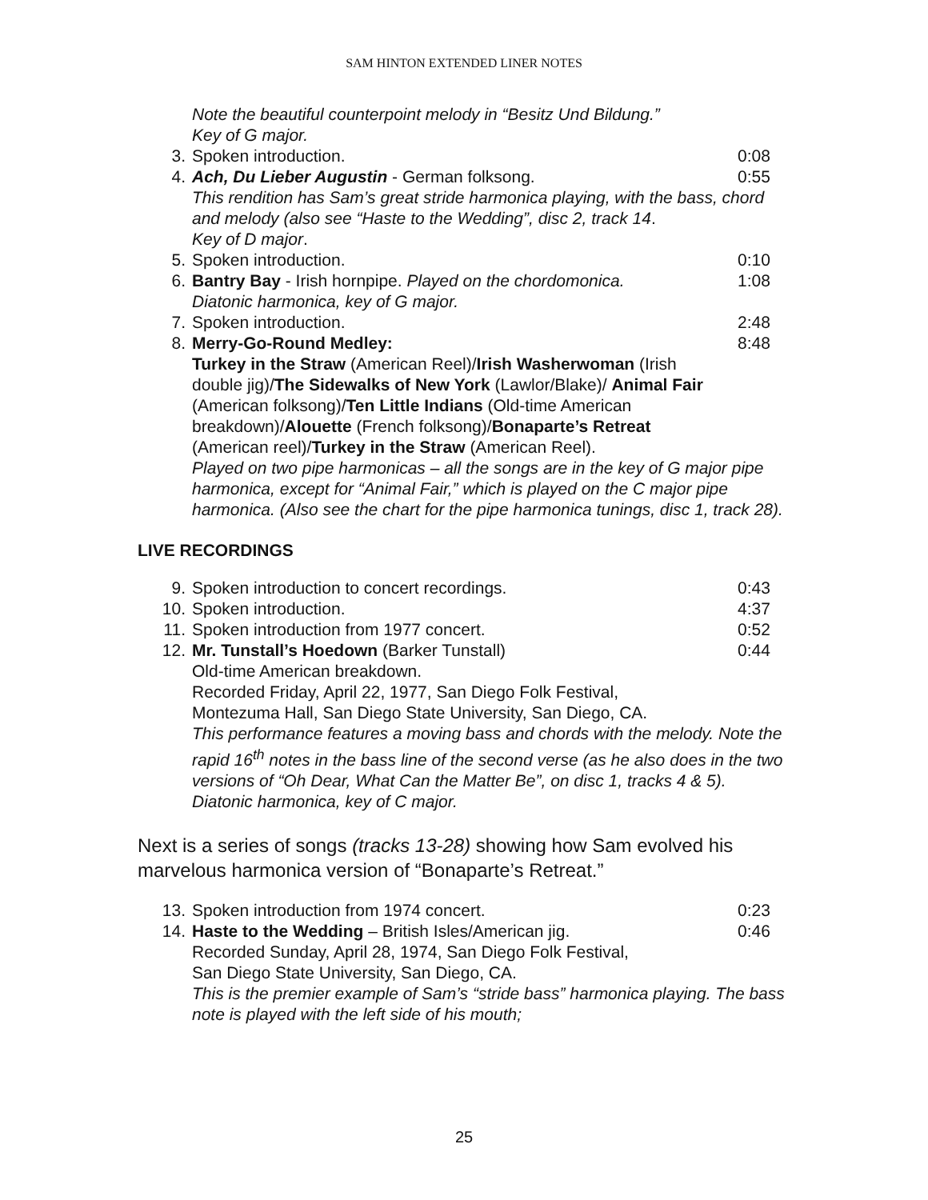SAM HINTON EXTENDED LINER NOTES
Note the beautiful counterpoint melody in “Besitz Und Bildung.”
Key of G major.
3. Spoken introduction. 0:08
4. Ach, Du Lieber Augustin - German folksong. 0:55
This rendition has Sam’s great stride harmonica playing, with the bass, chord and melody (also see “Haste to the Wedding”, disc 2, track 14.
Key of D major.
5. Spoken introduction. 0:10
6. Bantry Bay - Irish hornpipe. Played on the chordomonica.
Diatonic harmonica, key of G major. 1:08
7. Spoken introduction. 2:48
8. Merry-Go-Round Medley: 8:48
Turkey in the Straw (American Reel)/Irish Washerwoman (Irish double jig)/The Sidewalks of New York (Lawlor/Blake)/ Animal Fair (American folksong)/Ten Little Indians (Old-time American breakdown)/Alouette (French folksong)/Bonaparte’s Retreat (American reel)/Turkey in the Straw (American Reel).
Played on two pipe harmonicas – all the songs are in the key of G major pipe harmonica, except for “Animal Fair,” which is played on the C major pipe harmonica. (Also see the chart for the pipe harmonica tunings, disc 1, track 28).
LIVE RECORDINGS
9. Spoken introduction to concert recordings. 0:43
10. Spoken introduction. 4:37
11. Spoken introduction from 1977 concert. 0:52
12. Mr. Tunstall’s Hoedown (Barker Tunstall) 0:44
Old-time American breakdown.
Recorded Friday, April 22, 1977, San Diego Folk Festival,
Montezuma Hall, San Diego State University, San Diego, CA.
This performance features a moving bass and chords with the melody. Note the rapid 16<sup>th</sup> notes in the bass line of the second verse (as he also does in the two versions of “Oh Dear, What Can the Matter Be”, on disc 1, tracks 4 & 5).
Diatonic harmonica, key of C major.
Next is a series of songs (tracks 13-28) showing how Sam evolved his marvelous harmonica version of “Bonaparte’s Retreat.”
13. Spoken introduction from 1974 concert. 0:23
14. Haste to the Wedding – British Isles/American jig. 0:46
Recorded Sunday, April 28, 1974, San Diego Folk Festival,
San Diego State University, San Diego, CA.
This is the premier example of Sam’s “stride bass” harmonica playing. The bass note is played with the left side of his mouth;
25